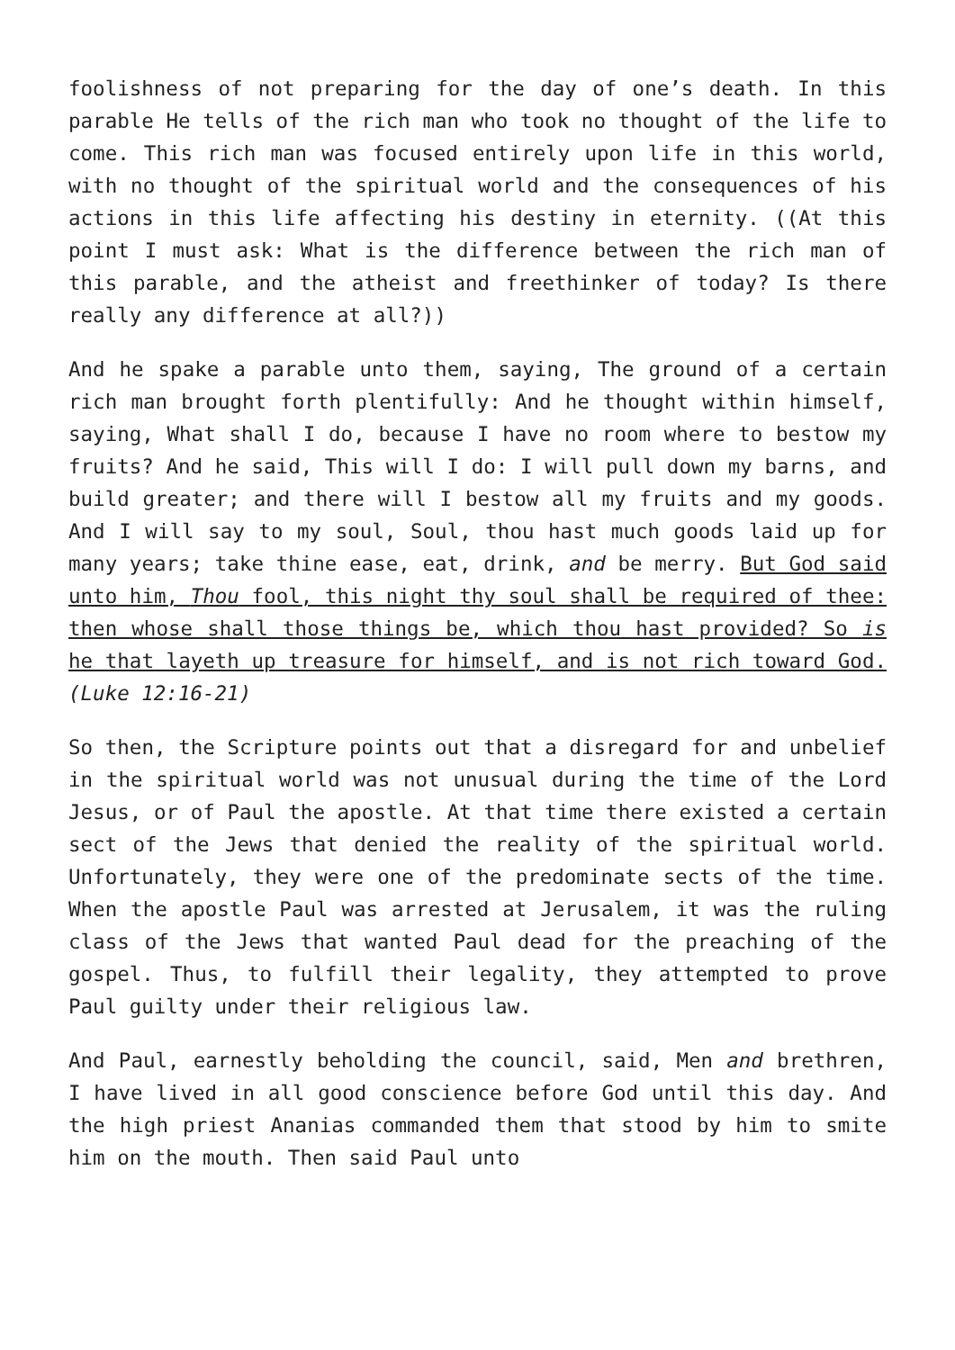foolishness of not preparing for the day of one’s death. In this parable He tells of the rich man who took no thought of the life to come. This rich man was focused entirely upon life in this world, with no thought of the spiritual world and the consequences of his actions in this life affecting his destiny in eternity. ((At this point I must ask: What is the difference between the rich man of this parable, and the atheist and freethinker of today? Is there really any difference at all?))
And he spake a parable unto them, saying, The ground of a certain rich man brought forth plentifully: And he thought within himself, saying, What shall I do, because I have no room where to bestow my fruits? And he said, This will I do: I will pull down my barns, and build greater; and there will I bestow all my fruits and my goods. And I will say to my soul, Soul, thou hast much goods laid up for many years; take thine ease, eat, drink, and be merry. But God said unto him, Thou fool, this night thy soul shall be required of thee: then whose shall those things be, which thou hast provided? So is he that layeth up treasure for himself, and is not rich toward God. (Luke 12:16-21)
So then, the Scripture points out that a disregard for and unbelief in the spiritual world was not unusual during the time of the Lord Jesus, or of Paul the apostle. At that time there existed a certain sect of the Jews that denied the reality of the spiritual world. Unfortunately, they were one of the predominate sects of the time. When the apostle Paul was arrested at Jerusalem, it was the ruling class of the Jews that wanted Paul dead for the preaching of the gospel. Thus, to fulfill their legality, they attempted to prove Paul guilty under their religious law.
And Paul, earnestly beholding the council, said, Men and brethren, I have lived in all good conscience before God until this day. And the high priest Ananias commanded them that stood by him to smite him on the mouth. Then said Paul unto